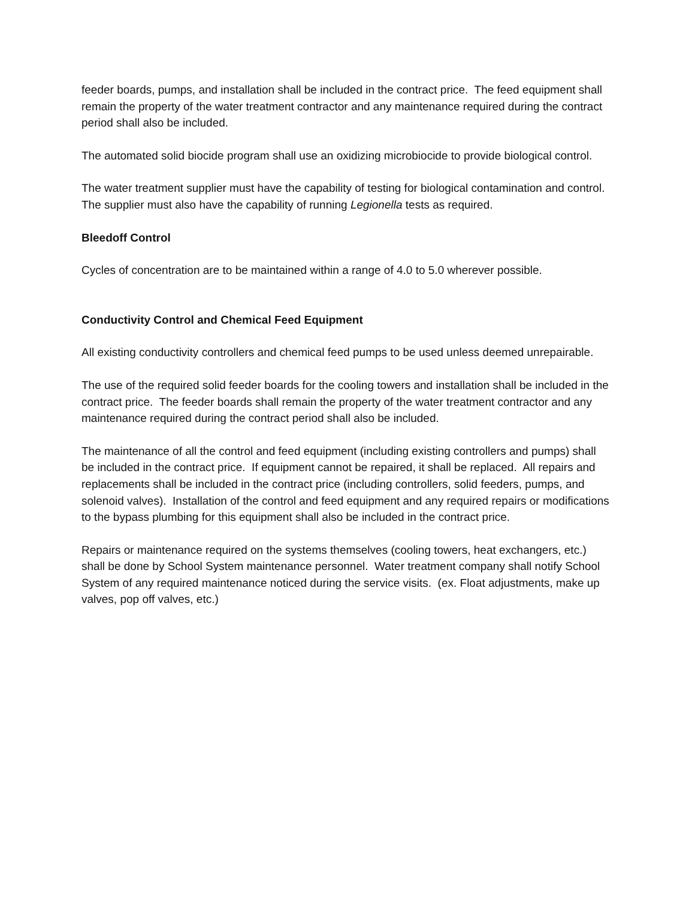feeder boards, pumps, and installation shall be included in the contract price. The feed equipment shall remain the property of the water treatment contractor and any maintenance required during the contract period shall also be included.
The automated solid biocide program shall use an oxidizing microbiocide to provide biological control.
The water treatment supplier must have the capability of testing for biological contamination and control. The supplier must also have the capability of running Legionella tests as required.
Bleedoff Control
Cycles of concentration are to be maintained within a range of 4.0 to 5.0 wherever possible.
Conductivity Control and Chemical Feed Equipment
All existing conductivity controllers and chemical feed pumps to be used unless deemed unrepairable.
The use of the required solid feeder boards for the cooling towers and installation shall be included in the contract price. The feeder boards shall remain the property of the water treatment contractor and any maintenance required during the contract period shall also be included.
The maintenance of all the control and feed equipment (including existing controllers and pumps) shall be included in the contract price. If equipment cannot be repaired, it shall be replaced. All repairs and replacements shall be included in the contract price (including controllers, solid feeders, pumps, and solenoid valves). Installation of the control and feed equipment and any required repairs or modifications to the bypass plumbing for this equipment shall also be included in the contract price.
Repairs or maintenance required on the systems themselves (cooling towers, heat exchangers, etc.) shall be done by School System maintenance personnel. Water treatment company shall notify School System of any required maintenance noticed during the service visits. (ex. Float adjustments, make up valves, pop off valves, etc.)